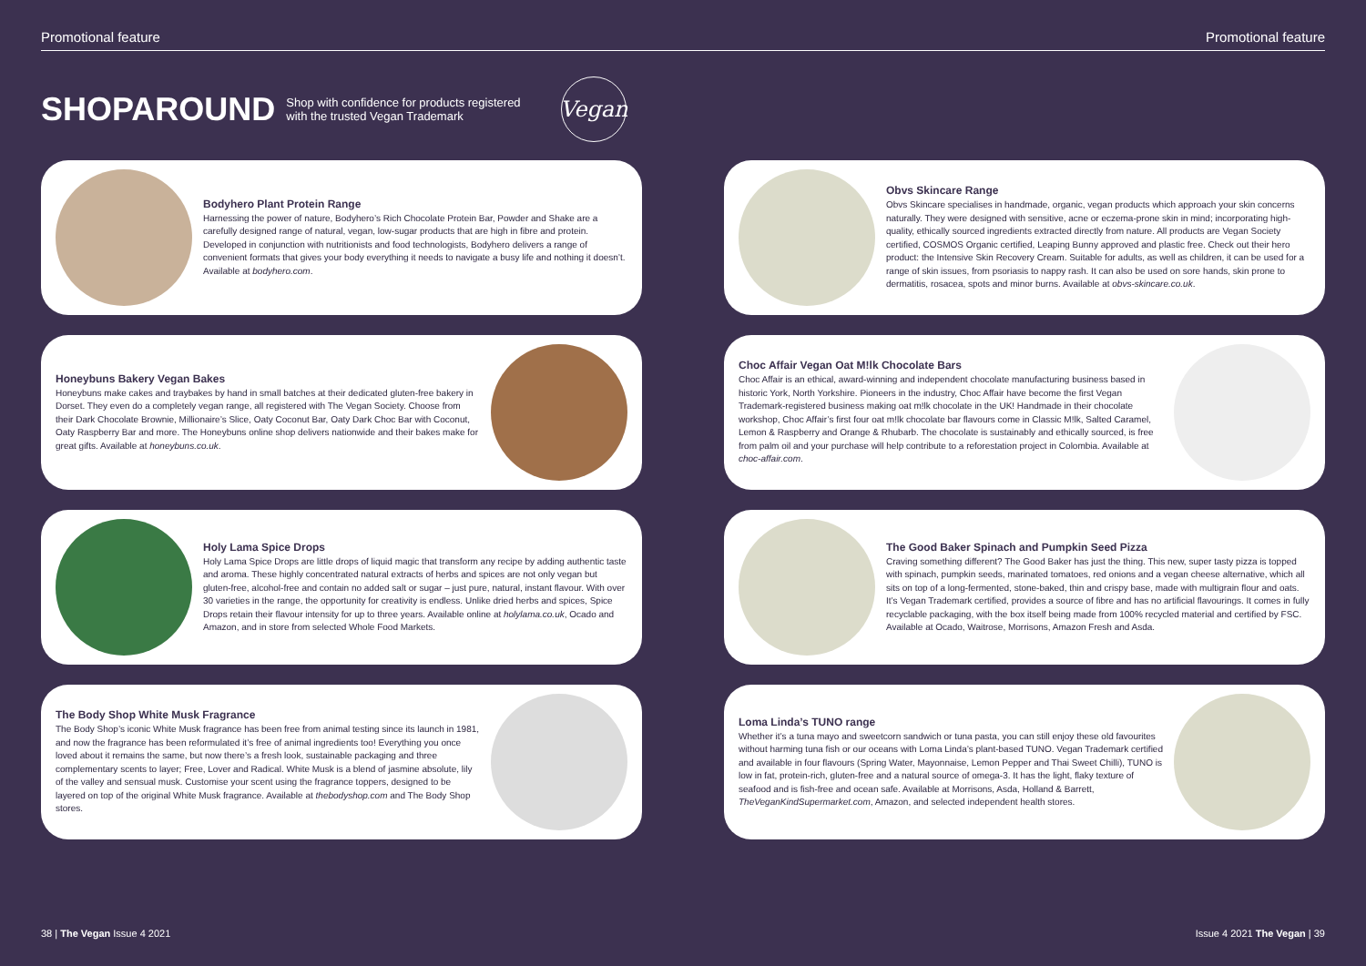Promotional feature Promotional feature
SHOPAROUND
Shop with confidence for products registered with the trusted Vegan Trademark
Vegan
Bodyhero Plant Protein Range
Harnessing the power of nature, Bodyhero’s Rich Chocolate Protein Bar, Powder and Shake are a carefully designed range of natural, vegan, low-sugar products that are high in fibre and protein. Developed in conjunction with nutritionists and food technologists, Bodyhero delivers a range of convenient formats that gives your body everything it needs to navigate a busy life and nothing it doesn’t. Available at bodyhero.com.
Honeybuns Bakery Vegan Bakes
Honeybuns make cakes and traybakes by hand in small batches at their dedicated gluten-free bakery in Dorset. They even do a completely vegan range, all registered with The Vegan Society. Choose from their Dark Chocolate Brownie, Millionaire’s Slice, Oaty Coconut Bar, Oaty Dark Choc Bar with Coconut, Oaty Raspberry Bar and more. The Honeybuns online shop delivers nationwide and their bakes make for great gifts. Available at honeybuns.co.uk.
Holy Lama Spice Drops
Holy Lama Spice Drops are little drops of liquid magic that transform any recipe by adding authentic taste and aroma. These highly concentrated natural extracts of herbs and spices are not only vegan but gluten-free, alcohol-free and contain no added salt or sugar – just pure, natural, instant flavour. With over 30 varieties in the range, the opportunity for creativity is endless. Unlike dried herbs and spices, Spice Drops retain their flavour intensity for up to three years. Available online at holylama.co.uk, Ocado and Amazon, and in store from selected Whole Food Markets.
The Body Shop White Musk Fragrance
The Body Shop’s iconic White Musk fragrance has been free from animal testing since its launch in 1981, and now the fragrance has been reformulated it’s free of animal ingredients too! Everything you once loved about it remains the same, but now there’s a fresh look, sustainable packaging and three complementary scents to layer; Free, Lover and Radical. White Musk is a blend of jasmine absolute, lily of the valley and sensual musk. Customise your scent using the fragrance toppers, designed to be layered on top of the original White Musk fragrance. Available at thebodyshop.com and The Body Shop stores.
Obvs Skincare Range
Obvs Skincare specialises in handmade, organic, vegan products which approach your skin concerns naturally. They were designed with sensitive, acne or eczema-prone skin in mind; incorporating high-quality, ethically sourced ingredients extracted directly from nature. All products are Vegan Society certified, COSMOS Organic certified, Leaping Bunny approved and plastic free. Check out their hero product: the Intensive Skin Recovery Cream. Suitable for adults, as well as children, it can be used for a range of skin issues, from psoriasis to nappy rash. It can also be used on sore hands, skin prone to dermatitis, rosacea, spots and minor burns. Available at obvs-skincare.co.uk.
Choc Affair Vegan Oat M!lk Chocolate Bars
Choc Affair is an ethical, award-winning and independent chocolate manufacturing business based in historic York, North Yorkshire. Pioneers in the industry, Choc Affair have become the first Vegan Trademark-registered business making oat m!lk chocolate in the UK! Handmade in their chocolate workshop, Choc Affair’s first four oat m!lk chocolate bar flavours come in Classic M!lk, Salted Caramel, Lemon & Raspberry and Orange & Rhubarb. The chocolate is sustainably and ethically sourced, is free from palm oil and your purchase will help contribute to a reforestation project in Colombia. Available at choc-affair.com.
The Good Baker Spinach and Pumpkin Seed Pizza
Craving something different? The Good Baker has just the thing. This new, super tasty pizza is topped with spinach, pumpkin seeds, marinated tomatoes, red onions and a vegan cheese alternative, which all sits on top of a long-fermented, stone-baked, thin and crispy base, made with multigrain flour and oats. It’s Vegan Trademark certified, provides a source of fibre and has no artificial flavourings. It comes in fully recyclable packaging, with the box itself being made from 100% recycled material and certified by FSC. Available at Ocado, Waitrose, Morrisons, Amazon Fresh and Asda.
Loma Linda’s TUNO range
Whether it’s a tuna mayo and sweetcorn sandwich or tuna pasta, you can still enjoy these old favourites without harming tuna fish or our oceans with Loma Linda’s plant-based TUNO. Vegan Trademark certified and available in four flavours (Spring Water, Mayonnaise, Lemon Pepper and Thai Sweet Chilli), TUNO is low in fat, protein-rich, gluten-free and a natural source of omega-3. It has the light, flaky texture of seafood and is fish-free and ocean safe. Available at Morrisons, Asda, Holland & Barrett, TheVeganKindSupermarket.com, Amazon, and selected independent health stores.
38 | The Vegan Issue 4 2021 Issue 4 2021 The Vegan | 39